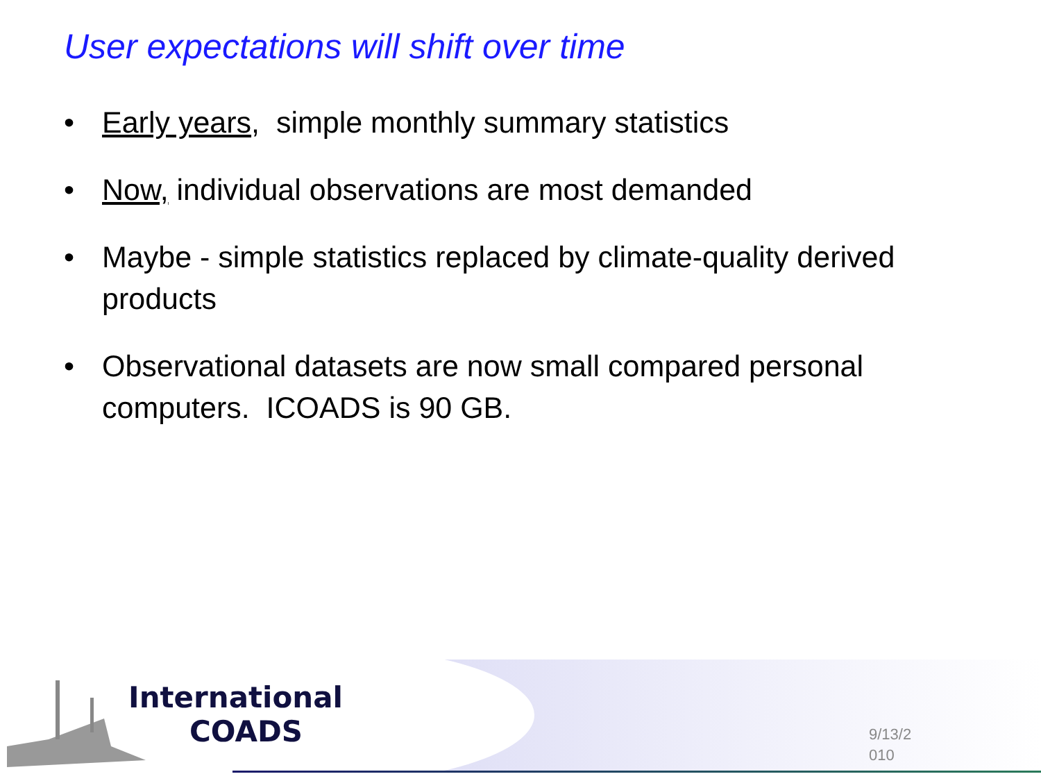User expectations will shift over time
• Early years, simple monthly summary statistics
• Now, individual observations are most demanded
• Maybe - simple statistics replaced by climate-quality derived products
• Observational datasets are now small compared personal computers. ICOADS is 90 GB.
International
COADS
9/13/2
010